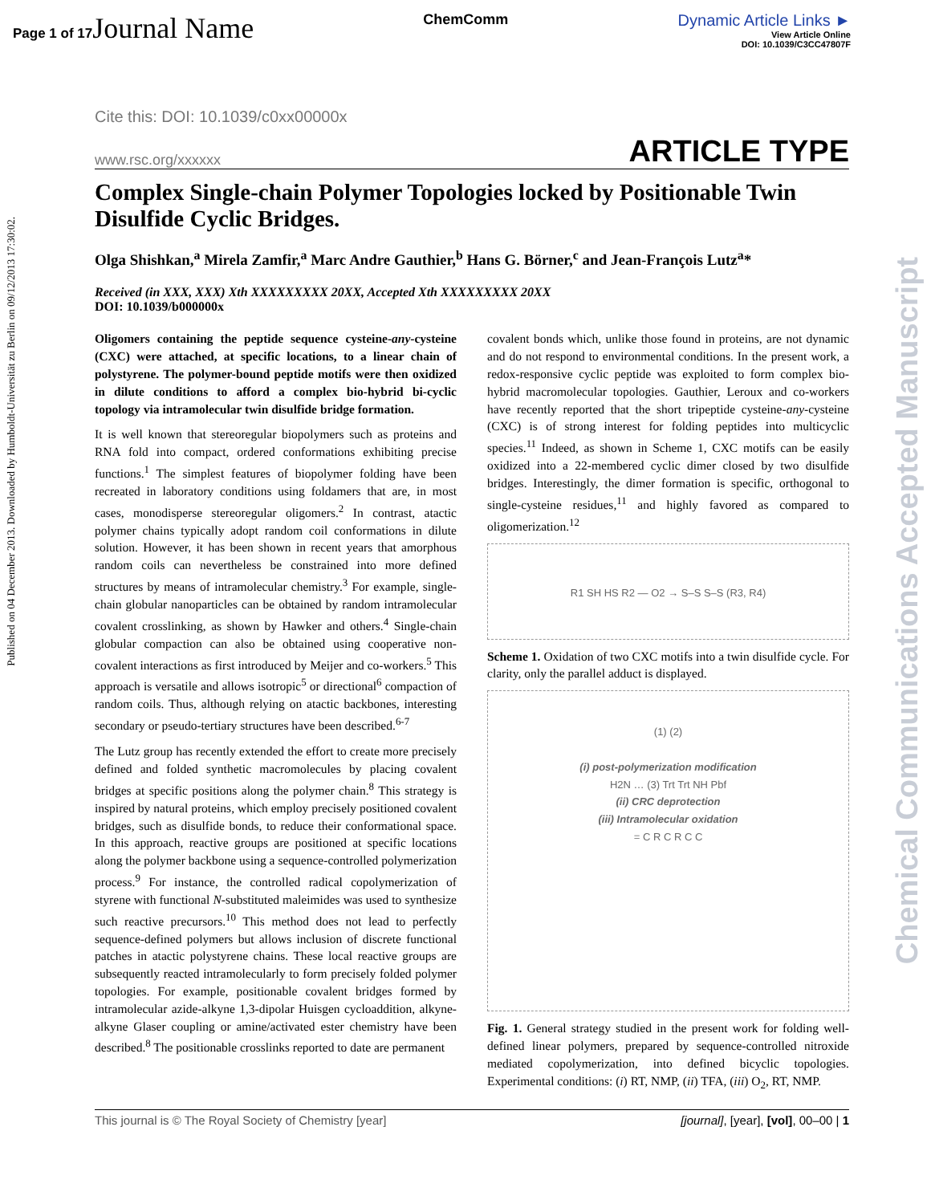Page 1 of 17 Journal Name
ChemComm Dynamic Article Links ►
View Article Online
DOI: 10.1039/C3CC47807F
Published on 04 December 2013. Downloaded by Humboldt-Universität zu Berlin on 09/12/2013 17:30:02.
Chemical Communications Accepted Manuscript
Cite this: DOI: 10.1039/c0xx00000x
www.rsc.org/xxxxxx ARTICLE TYPE
Complex Single-chain Polymer Topologies locked by Positionable Twin Disulfide Cyclic Bridges.
Olga Shishkan,<sup>a</sup> Mirela Zamfir,<sup>a</sup> Marc Andre Gauthier,<sup>b</sup> Hans G. Börner,<sup>c</sup> and Jean-François Lutz<sup>a</sup>*
Received (in XXX, XXX) Xth XXXXXXXXX 20XX, Accepted Xth XXXXXXXXX 20XX
DOI: 10.1039/b000000x
Oligomers containing the peptide sequence cysteine-any-cysteine (CXC) were attached, at specific locations, to a linear chain of polystyrene. The polymer-bound peptide motifs were then oxidized in dilute conditions to afford a complex bio-hybrid bi-cyclic topology via intramolecular twin disulfide bridge formation.
It is well known that stereoregular biopolymers such as proteins and RNA fold into compact, ordered conformations exhibiting precise functions.<sup>1</sup> The simplest features of biopolymer folding have been recreated in laboratory conditions using foldamers that are, in most cases, monodisperse stereoregular oligomers.<sup>2</sup> In contrast, atactic polymer chains typically adopt random coil conformations in dilute solution. However, it has been shown in recent years that amorphous random coils can nevertheless be constrained into more defined structures by means of intramolecular chemistry.<sup>3</sup> For example, single-chain globular nanoparticles can be obtained by random intramolecular covalent crosslinking, as shown by Hawker and others.<sup>4</sup> Single-chain globular compaction can also be obtained using cooperative non-covalent interactions as first introduced by Meijer and co-workers.<sup>5</sup> This approach is versatile and allows isotropic<sup>5</sup> or directional<sup>6</sup> compaction of random coils. Thus, although relying on atactic backbones, interesting secondary or pseudo-tertiary structures have been described.<sup>6-7</sup>
The Lutz group has recently extended the effort to create more precisely defined and folded synthetic macromolecules by placing covalent bridges at specific positions along the polymer chain.<sup>8</sup> This strategy is inspired by natural proteins, which employ precisely positioned covalent bridges, such as disulfide bonds, to reduce their conformational space. In this approach, reactive groups are positioned at specific locations along the polymer backbone using a sequence-controlled polymerization process.<sup>9</sup> For instance, the controlled radical copolymerization of styrene with functional N-substituted maleimides was used to synthesize such reactive precursors.<sup>10</sup> This method does not lead to perfectly sequence-defined polymers but allows inclusion of discrete functional patches in atactic polystyrene chains. These local reactive groups are subsequently reacted intramolecularly to form precisely folded polymer topologies. For example, positionable covalent bridges formed by intramolecular azide-alkyne 1,3-dipolar Huisgen cycloaddition, alkyne-alkyne Glaser coupling or amine/activated ester chemistry have been described.<sup>8</sup> The positionable crosslinks reported to date are permanent
covalent bonds which, unlike those found in proteins, are not dynamic and do not respond to environmental conditions. In the present work, a redox-responsive cyclic peptide was exploited to form complex bio-hybrid macromolecular topologies. Gauthier, Leroux and co-workers have recently reported that the short tripeptide cysteine-any-cysteine (CXC) is of strong interest for folding peptides into multicyclic species.<sup>11</sup> Indeed, as shown in Scheme 1, CXC motifs can be easily oxidized into a 22-membered cyclic dimer closed by two disulfide bridges. Interestingly, the dimer formation is specific, orthogonal to single-cysteine residues,<sup>11</sup> and highly favored as compared to oligomerization.<sup>12</sup>
R1 SH HS R2 — O2 → S–S S–S (R3, R4)
Scheme 1. Oxidation of two CXC motifs into a twin disulfide cycle. For clarity, only the parallel adduct is displayed.
(1) (2)
(i) post-polymerization modification
H2N … (3) Trt Trt NH Pbf
(ii) CRC deprotection
(iii) Intramolecular oxidation
= C R C R C C
Fig. 1. General strategy studied in the present work for folding well-defined linear polymers, prepared by sequence-controlled nitroxide mediated copolymerization, into defined bicyclic topologies. Experimental conditions: (i) RT, NMP, (ii) TFA, (iii) O<sub>2</sub>, RT, NMP.
This journal is © The Royal Society of Chemistry [year] [journal], [year], [vol], 00–00 | 1